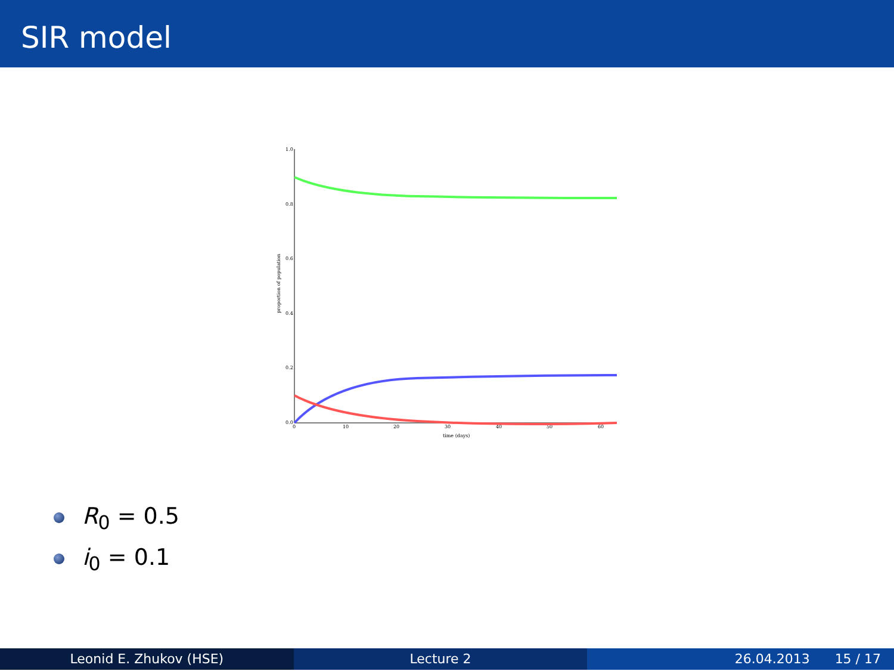SIR model
1.0
0.8
0.6
0.4
0.2
0.0
0
10
20
30
40
50
60
time (days)
proportion of population
R<sub>0</sub> = 0.5
i<sub>0</sub> = 0.1
Leonid E. Zhukov (HSE) Lecture 2 26.04.2013 15 / 17